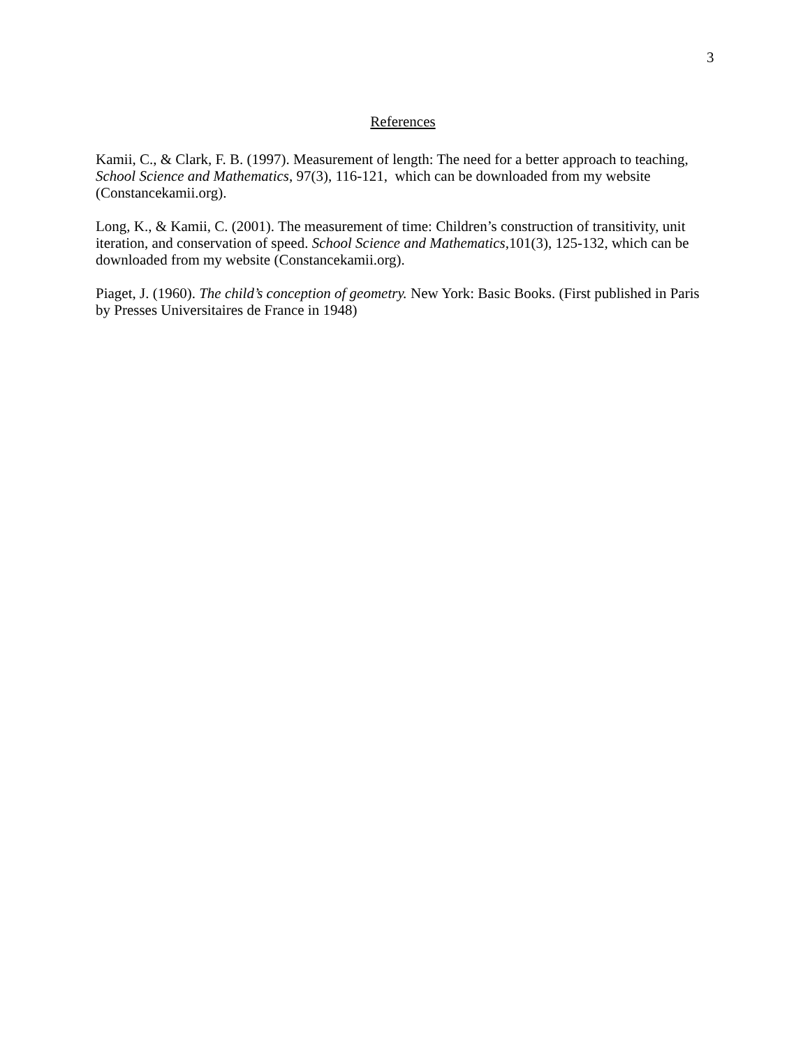3
References
Kamii, C., & Clark, F. B. (1997). Measurement of length: The need for a better approach to teaching, School Science and Mathematics, 97(3), 116-121, which can be downloaded from my website (Constancekamii.org).
Long, K., & Kamii, C. (2001). The measurement of time: Children’s construction of transitivity, unit iteration, and conservation of speed. School Science and Mathematics,101(3), 125-132, which can be downloaded from my website (Constancekamii.org).
Piaget, J. (1960). The child’s conception of geometry. New York: Basic Books. (First published in Paris by Presses Universitaires de France in 1948)